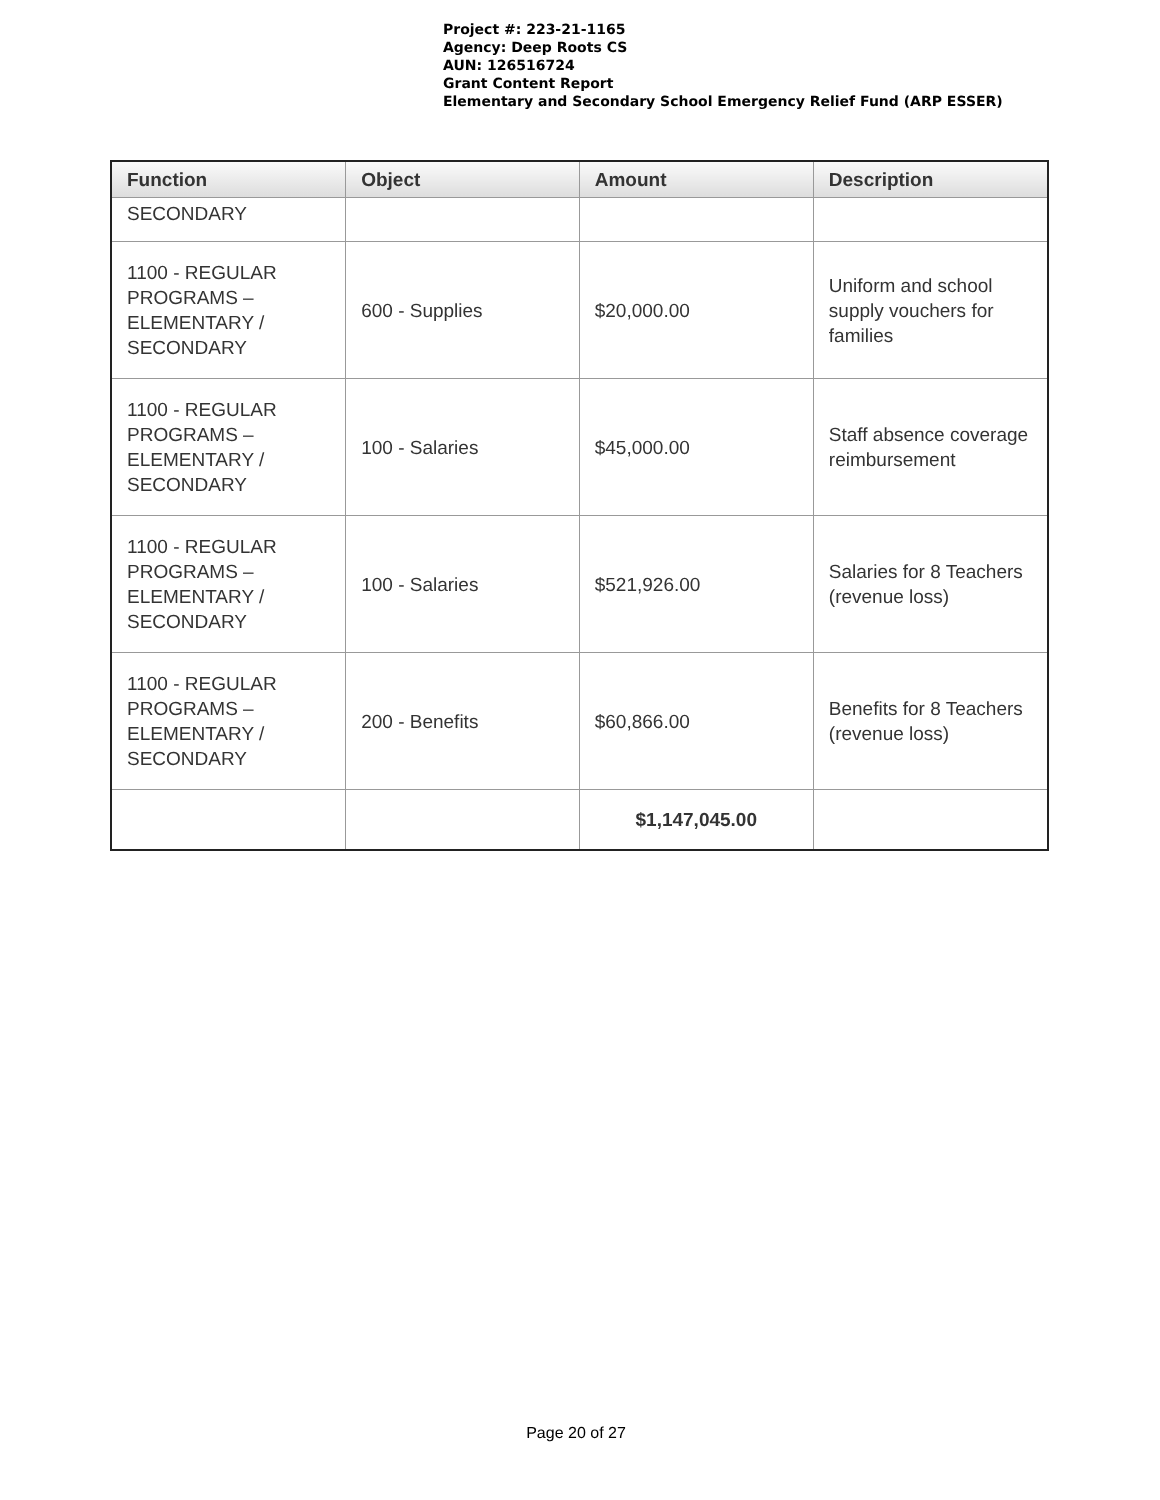Project #: 223-21-1165
Agency: Deep Roots CS
AUN: 126516724
Grant Content Report
Elementary and Secondary School Emergency Relief Fund (ARP ESSER)
| Function | Object | Amount | Description |
| --- | --- | --- | --- |
| SECONDARY | | | |
| 1100 - REGULAR PROGRAMS – ELEMENTARY / SECONDARY | 600 - Supplies | $20,000.00 | Uniform and school supply vouchers for families |
| 1100 - REGULAR PROGRAMS – ELEMENTARY / SECONDARY | 100 - Salaries | $45,000.00 | Staff absence coverage reimbursement |
| 1100 - REGULAR PROGRAMS – ELEMENTARY / SECONDARY | 100 - Salaries | $521,926.00 | Salaries for 8 Teachers (revenue loss) |
| 1100 - REGULAR PROGRAMS – ELEMENTARY / SECONDARY | 200 - Benefits | $60,866.00 | Benefits for 8 Teachers (revenue loss) |
| | | $1,147,045.00 | |
Page 20 of 27